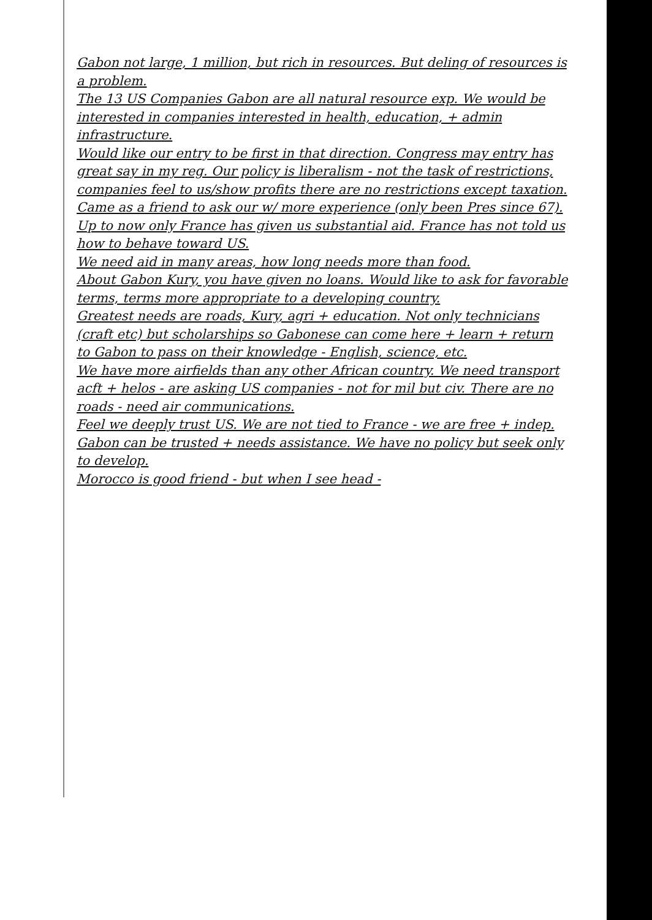Gabon not large, 1 million, but rich in resources. But deling of resources is a problem.
The 13 US Companies Gabon are all natural resource exp. We would be interested in companies interested in health, education, + admin infrastructure.
Would like our entry to be first in that direction. Congress may entry has great say in my reg. Our policy is liberalism - not the task of restrictions, companies feel to us/show profits there are no restrictions except taxation.
Came as a friend to ask our w/ more experience (only been Pres since 67). Up to now only France has given us substantial aid. France has not told us how to behave toward US.
We need aid in many areas, how long needs more than food.
About Gabon Kury, you have given no loans. Would like to ask for favorable terms, terms more appropriate to a developing country.
Greatest needs are roads, Kury, agri + education. Not only technicians (craft etc) but scholarships so Gabonese can come here + learn + return to Gabon to pass on their knowledge - English, science, etc.
We have more airfields than any other African country. We need transport acft + helos - are asking US companies - not for mil but civ. There are no roads - need air communications.
Feel we deeply trust US. We are not tied to France - we are free + indep.
Gabon can be trusted + needs assistance. We have no policy but seek only to develop.
Morocco is good friend - but when I see head -